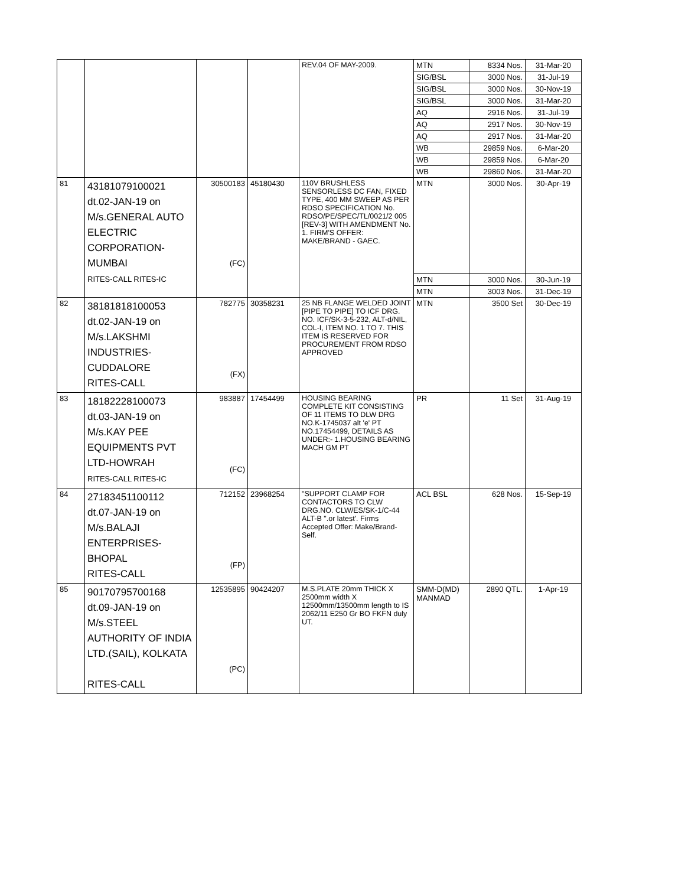| | | | | REV.04 OF MAY-2009. | MTN | 8334 Nos. | 31-Mar-20 |
| | | | | | SIG/BSL | 3000 Nos. | 31-Jul-19 |
| | | | | | SIG/BSL | 3000 Nos. | 30-Nov-19 |
| | | | | | SIG/BSL | 3000 Nos. | 31-Mar-20 |
| | | | | | AQ | 2916 Nos. | 31-Jul-19 |
| | | | | | AQ | 2917 Nos. | 30-Nov-19 |
| | | | | | AQ | 2917 Nos. | 31-Mar-20 |
| | | | | | WB | 29859 Nos. | 6-Mar-20 |
| | | | | | WB | 29859 Nos. | 6-Mar-20 |
| | | | | | WB | 29860 Nos. | 31-Mar-20 |
| 81 | 43181079100021 dt.02-JAN-19 on M/s.GENERAL AUTO ELECTRIC CORPORATION- MUMBAI RITES-CALL RITES-IC | 30500183 (FC) | 45180430 | 110V BRUSHLESS SENSORLESS DC FAN, FIXED TYPE, 400 MM SWEEP AS PER RDSO SPECIFICATION No. RDSO/PE/SPEC/TL/0021/2 005 [REV-3] WITH AMENDMENT No. 1. FIRM'S OFFER: MAKE/BRAND - GAEC. | MTN | 3000 Nos. | 30-Apr-19 |
| | | | | | MTN | 3000 Nos. | 30-Jun-19 |
| | | | | | MTN | 3003 Nos. | 31-Dec-19 |
| 82 | 38181818100053 dt.02-JAN-19 on M/s.LAKSHMI INDUSTRIES- CUDDALORE RITES-CALL | 782775 (FX) | 30358231 | 25 NB FLANGE WELDED JOINT [PIPE TO PIPE] TO ICF DRG. NO. ICF/SK-3-5-232, ALT-d/NIL, COL-I, ITEM NO. 1 TO 7. THIS ITEM IS RESERVED FOR PROCUREMENT FROM RDSO APPROVED | MTN | 3500 Set | 30-Dec-19 |
| 83 | 18182228100073 dt.03-JAN-19 on M/s.KAY PEE EQUIPMENTS PVT LTD-HOWRAH RITES-CALL RITES-IC | 983887 (FC) | 17454499 | HOUSING BEARING COMPLETE KIT CONSISTING OF 11 ITEMS TO DLW DRG NO.K-1745037 alt 'e' PT NO.17454499, DETAILS AS UNDER:- 1.HOUSING BEARING MACH GM PT | PR | 11 Set | 31-Aug-19 |
| 84 | 27183451100112 dt.07-JAN-19 on M/s.BALAJI ENTERPRISES- BHOPAL RITES-CALL | 712152 (FP) | 23968254 | "SUPPORT CLAMP FOR CONTACTORS TO CLW DRG.NO. CLW/ES/SK-1/C-44 ALT-B ".or latest'. Firms Accepted Offer: Make/Brand-Self. | ACL BSL | 628 Nos. | 15-Sep-19 |
| 85 | 90170795700168 dt.09-JAN-19 on M/s.STEEL AUTHORITY OF INDIA LTD.(SAIL), KOLKATA RITES-CALL | 12535895 (PC) | 90424207 | M.S.PLATE 20mm THICK X 2500mm width X 12500mm/13500mm length to IS 2062/11 E250 Gr BO FKFN duly UT. | SMM-D(MD) MANMAD | 2890 QTL. | 1-Apr-19 |